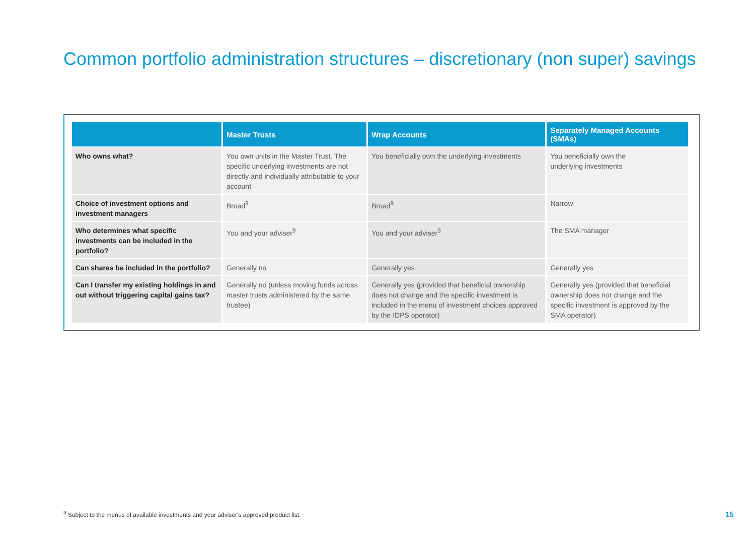Common portfolio administration structures – discretionary (non super) savings
| | Master Trusts | Wrap Accounts | Separately Managed Accounts (SMAs) |
| --- | --- | --- | --- |
| Who owns what? | You own units in the Master Trust. The specific underlying investments are not directly and individually attributable to your account | You beneficially own the underlying investments | You beneficially own the underlying investments |
| Choice of investment options and investment managers | Broad<sup>9</sup> | Broad<sup>9</sup> | Narrow |
| Who determines what specific investments can be included in the portfolio? | You and your adviser<sup>9</sup> | You and your adviser<sup>9</sup> | The SMA manager |
| Can shares be included in the portfolio? | Generally no | Generally yes | Generally yes |
| Can I transfer my existing holdings in and out without triggering capital gains tax? | Generally no (unless moving funds across master trusts administered by the same trustee) | Generally yes (provided that beneficial ownership does not change and the specific investment is included in the menu of investment choices approved by the IDPS operator) | Generally yes (provided that beneficial ownership does not change and the specific investment is approved by the SMA operator) |
<sup>9</sup> Subject to the menus of available investments and your adviser's approved product list.
15